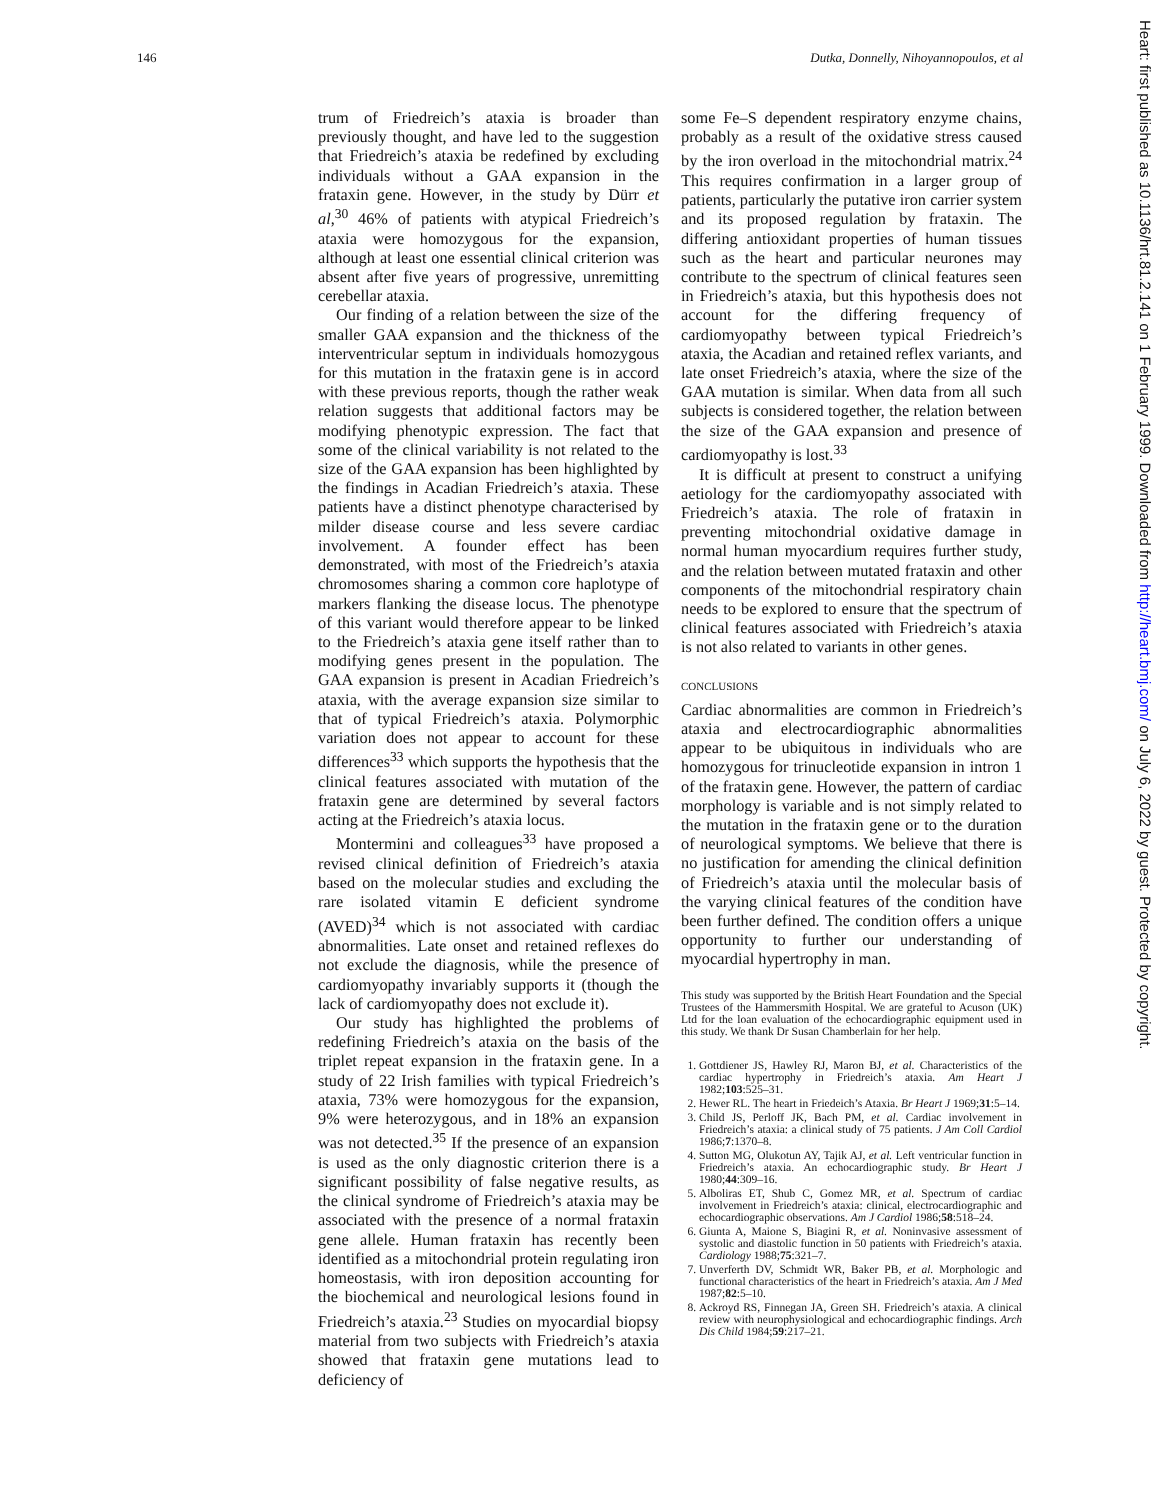146 Dutka, Donnelly, Nihoyannopoulos, et al
trum of Friedreich’s ataxia is broader than previously thought, and have led to the suggestion that Friedreich’s ataxia be redefined by excluding individuals without a GAA expansion in the frataxin gene. However, in the study by Dürr et al,<sup>30</sup> 46% of patients with atypical Friedreich’s ataxia were homozygous for the expansion, although at least one essential clinical criterion was absent after five years of progressive, unremitting cerebellar ataxia.
Our finding of a relation between the size of the smaller GAA expansion and the thickness of the interventricular septum in individuals homozygous for this mutation in the frataxin gene is in accord with these previous reports, though the rather weak relation suggests that additional factors may be modifying phenotypic expression. The fact that some of the clinical variability is not related to the size of the GAA expansion has been highlighted by the findings in Acadian Friedreich’s ataxia. These patients have a distinct phenotype characterised by milder disease course and less severe cardiac involvement. A founder effect has been demonstrated, with most of the Friedreich’s ataxia chromosomes sharing a common core haplotype of markers flanking the disease locus. The phenotype of this variant would therefore appear to be linked to the Friedreich’s ataxia gene itself rather than to modifying genes present in the population. The GAA expansion is present in Acadian Friedreich’s ataxia, with the average expansion size similar to that of typical Friedreich’s ataxia. Polymorphic variation does not appear to account for these differences<sup>33</sup> which supports the hypothesis that the clinical features associated with mutation of the frataxin gene are determined by several factors acting at the Friedreich’s ataxia locus.
Montermini and colleagues<sup>33</sup> have proposed a revised clinical definition of Friedreich’s ataxia based on the molecular studies and excluding the rare isolated vitamin E deficient syndrome (AVED)<sup>34</sup> which is not associated with cardiac abnormalities. Late onset and retained reflexes do not exclude the diagnosis, while the presence of cardiomyopathy invariably supports it (though the lack of cardiomyopathy does not exclude it).
Our study has highlighted the problems of redefining Friedreich’s ataxia on the basis of the triplet repeat expansion in the frataxin gene. In a study of 22 Irish families with typical Friedreich’s ataxia, 73% were homozygous for the expansion, 9% were heterozygous, and in 18% an expansion was not detected.<sup>35</sup> If the presence of an expansion is used as the only diagnostic criterion there is a significant possibility of false negative results, as the clinical syndrome of Friedreich’s ataxia may be associated with the presence of a normal frataxin gene allele. Human frataxin has recently been identified as a mitochondrial protein regulating iron homeostasis, with iron deposition accounting for the biochemical and neurological lesions found in Friedreich’s ataxia.<sup>23</sup> Studies on myocardial biopsy material from two subjects with Friedreich’s ataxia showed that frataxin gene mutations lead to deficiency of
some Fe–S dependent respiratory enzyme chains, probably as a result of the oxidative stress caused by the iron overload in the mitochondrial matrix.<sup>24</sup> This requires confirmation in a larger group of patients, particularly the putative iron carrier system and its proposed regulation by frataxin. The differing antioxidant properties of human tissues such as the heart and particular neurones may contribute to the spectrum of clinical features seen in Friedreich’s ataxia, but this hypothesis does not account for the differing frequency of cardiomyopathy between typical Friedreich’s ataxia, the Acadian and retained reflex variants, and late onset Friedreich’s ataxia, where the size of the GAA mutation is similar. When data from all such subjects is considered together, the relation between the size of the GAA expansion and presence of cardiomyopathy is lost.<sup>33</sup>
It is difficult at present to construct a unifying aetiology for the cardiomyopathy associated with Friedreich’s ataxia. The role of frataxin in preventing mitochondrial oxidative damage in normal human myocardium requires further study, and the relation between mutated frataxin and other components of the mitochondrial respiratory chain needs to be explored to ensure that the spectrum of clinical features associated with Friedreich’s ataxia is not also related to variants in other genes.
CONCLUSIONS
Cardiac abnormalities are common in Friedreich’s ataxia and electrocardiographic abnormalities appear to be ubiquitous in individuals who are homozygous for trinucleotide expansion in intron 1 of the frataxin gene. However, the pattern of cardiac morphology is variable and is not simply related to the mutation in the frataxin gene or to the duration of neurological symptoms. We believe that there is no justification for amending the clinical definition of Friedreich’s ataxia until the molecular basis of the varying clinical features of the condition have been further defined. The condition offers a unique opportunity to further our understanding of myocardial hypertrophy in man.
This study was supported by the British Heart Foundation and the Special Trustees of the Hammersmith Hospital. We are grateful to Acuson (UK) Ltd for the loan evaluation of the echocardiographic equipment used in this study. We thank Dr Susan Chamberlain for her help.
1. Gottdiener JS, Hawley RJ, Maron BJ, et al. Characteristics of the cardiac hypertrophy in Friedreich’s ataxia. Am Heart J 1982;103:525–31.
2. Hewer RL. The heart in Friedeich’s Ataxia. Br Heart J 1969;31:5–14.
3. Child JS, Perloff JK, Bach PM, et al. Cardiac involvement in Friedreich’s ataxia: a clinical study of 75 patients. J Am Coll Cardiol 1986;7:1370–8.
4. Sutton MG, Olukotun AY, Tajik AJ, et al. Left ventricular function in Friedreich’s ataxia. An echocardiographic study. Br Heart J 1980;44:309–16.
5. Alboliras ET, Shub C, Gomez MR, et al. Spectrum of cardiac involvement in Friedreich’s ataxia: clinical, electrocardiographic and echocardiographic observations. Am J Cardiol 1986;58:518–24.
6. Giunta A, Maione S, Biagini R, et al. Noninvasive assessment of systolic and diastolic function in 50 patients with Friedreich’s ataxia. Cardiology 1988;75:321–7.
7. Unverferth DV, Schmidt WR, Baker PB, et al. Morphologic and functional characteristics of the heart in Friedreich’s ataxia. Am J Med 1987;82:5–10.
8. Ackroyd RS, Finnegan JA, Green SH. Friedreich’s ataxia. A clinical review with neurophysiological and echocardiographic findings. Arch Dis Child 1984;59:217–21.
Heart: first published as 10.1136/hrt.81.2.141 on 1 February 1999. Downloaded from http://heart.bmj.com/ on July 6, 2022 by guest. Protected by copyright.